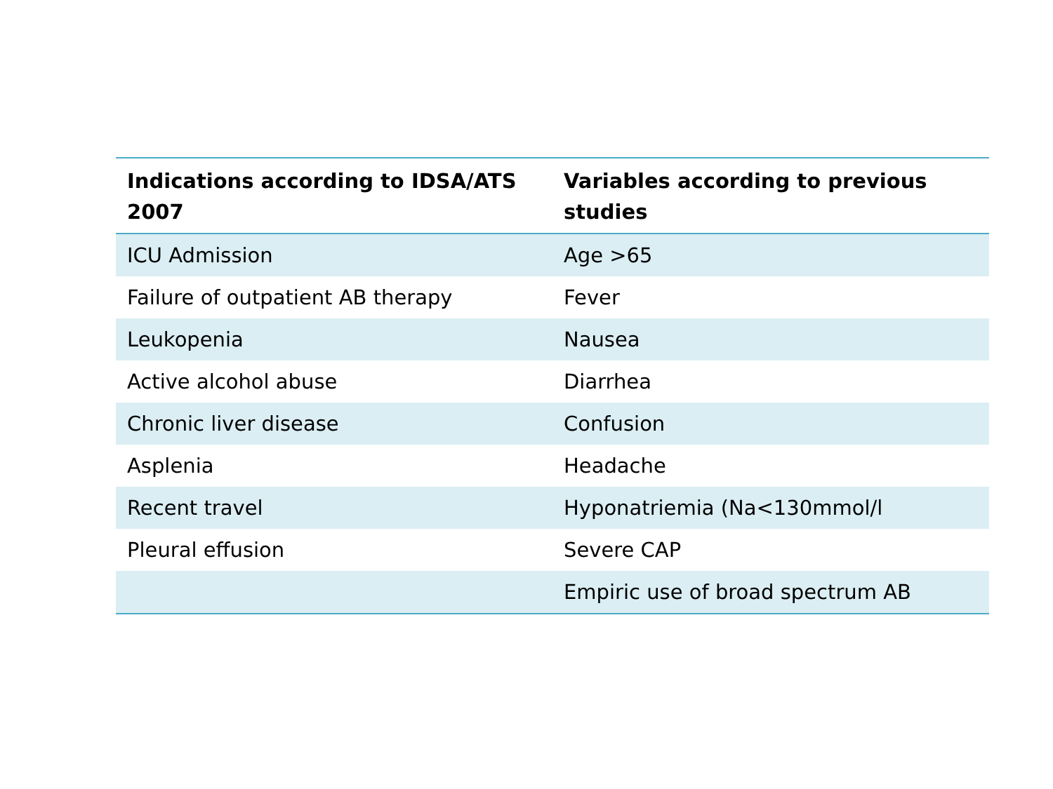| Indications according to IDSA/ATS 2007 | Variables according to previous studies |
| --- | --- |
| ICU Admission | Age >65 |
| Failure of outpatient AB therapy | Fever |
| Leukopenia | Nausea |
| Active alcohol abuse | Diarrhea |
| Chronic liver disease | Confusion |
| Asplenia | Headache |
| Recent travel | Hyponatriemia (Na<130mmol/l |
| Pleural effusion | Severe CAP |
| | Empiric use of broad spectrum AB |